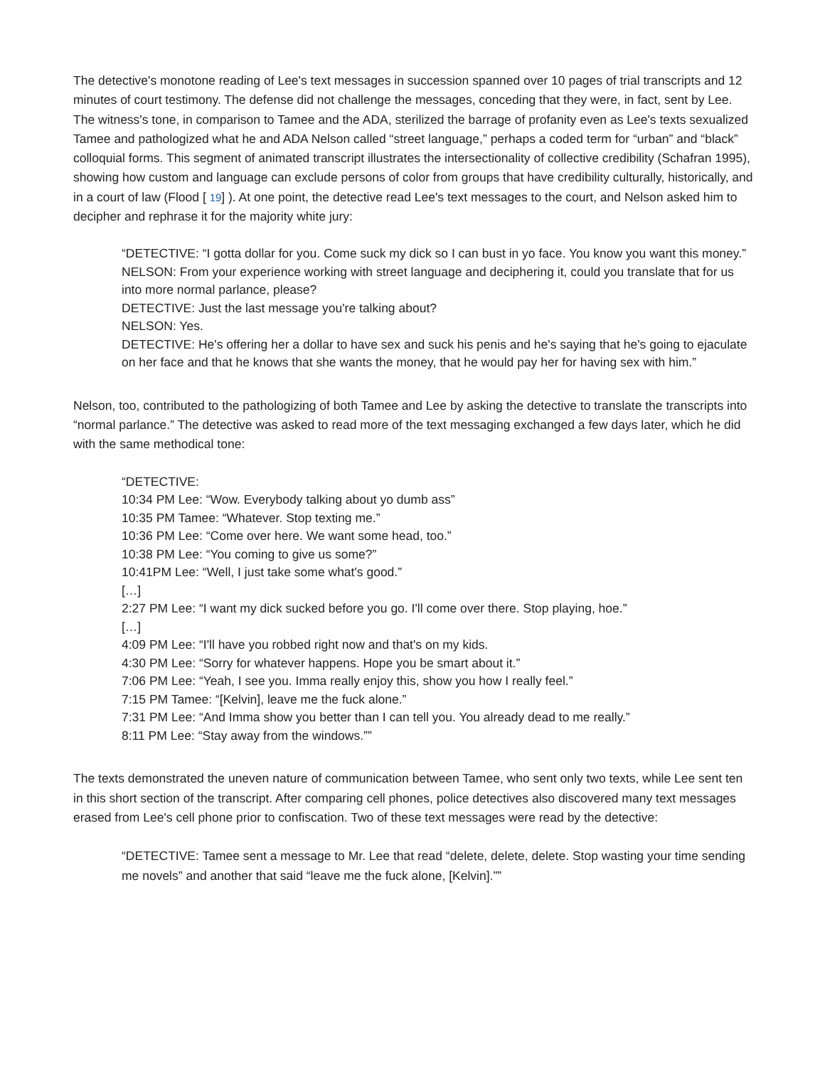The detective's monotone reading of Lee's text messages in succession spanned over 10 pages of trial transcripts and 12 minutes of court testimony. The defense did not challenge the messages, conceding that they were, in fact, sent by Lee. The witness's tone, in comparison to Tamee and the ADA, sterilized the barrage of profanity even as Lee's texts sexualized Tamee and pathologized what he and ADA Nelson called “street language,” perhaps a coded term for “urban” and “black” colloquial forms. This segment of animated transcript illustrates the intersectionality of collective credibility (Schafran 1995), showing how custom and language can exclude persons of color from groups that have credibility culturally, historically, and in a court of law (Flood [ 19] ). At one point, the detective read Lee's text messages to the court, and Nelson asked him to decipher and rephrase it for the majority white jury:
“DETECTIVE: “I gotta dollar for you. Come suck my dick so I can bust in yo face. You know you want this money.”
NELSON: From your experience working with street language and deciphering it, could you translate that for us into more normal parlance, please?
DETECTIVE: Just the last message you're talking about?
NELSON: Yes.
DETECTIVE: He's offering her a dollar to have sex and suck his penis and he's saying that he's going to ejaculate on her face and that he knows that she wants the money, that he would pay her for having sex with him.”
Nelson, too, contributed to the pathologizing of both Tamee and Lee by asking the detective to translate the transcripts into “normal parlance.” The detective was asked to read more of the text messaging exchanged a few days later, which he did with the same methodical tone:
“DETECTIVE:
10:34 PM Lee: “Wow. Everybody talking about yo dumb ass”
10:35 PM Tamee: “Whatever. Stop texting me.”
10:36 PM Lee: “Come over here. We want some head, too.”
10:38 PM Lee: “You coming to give us some?”
10:41PM Lee: “Well, I just take some what's good.”
[…]
2:27 PM Lee: “I want my dick sucked before you go. I'll come over there. Stop playing, hoe.”
[…]
4:09 PM Lee: “I'll have you robbed right now and that's on my kids.
4:30 PM Lee: “Sorry for whatever happens. Hope you be smart about it.”
7:06 PM Lee: “Yeah, I see you. Imma really enjoy this, show you how I really feel.”
7:15 PM Tamee: “[Kelvin], leave me the fuck alone.”
7:31 PM Lee: “And Imma show you better than I can tell you. You already dead to me really.”
8:11 PM Lee: “Stay away from the windows.””
The texts demonstrated the uneven nature of communication between Tamee, who sent only two texts, while Lee sent ten in this short section of the transcript. After comparing cell phones, police detectives also discovered many text messages erased from Lee's cell phone prior to confiscation. Two of these text messages were read by the detective:
“DETECTIVE: Tamee sent a message to Mr. Lee that read “delete, delete, delete. Stop wasting your time sending me novels” and another that said “leave me the fuck alone, [Kelvin].””